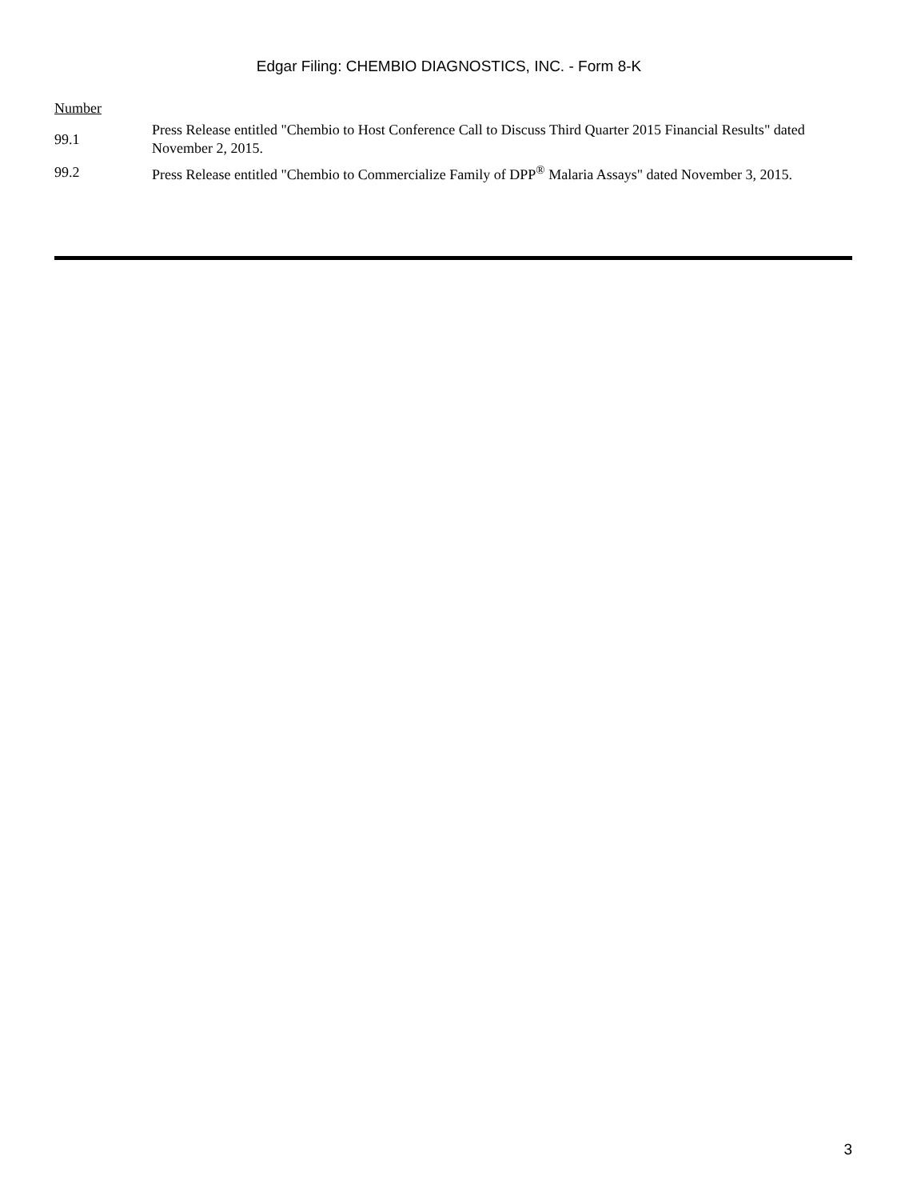Edgar Filing: CHEMBIO DIAGNOSTICS, INC. - Form 8-K
| Number | |
| 99.1 | Press Release entitled "Chembio to Host Conference Call to Discuss Third Quarter 2015 Financial Results" dated November 2, 2015. |
| 99.2 | Press Release entitled "Chembio to Commercialize Family of DPP<sup>®</sup> Malaria Assays" dated November 3, 2015. |
3